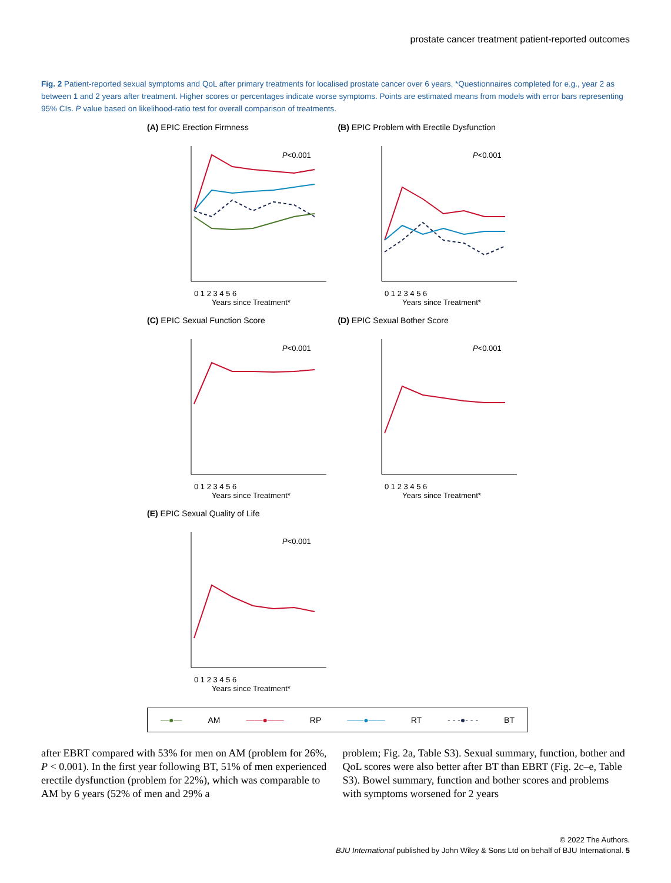prostate cancer treatment patient-reported outcomes
Fig. 2 Patient-reported sexual symptoms and QoL after primary treatments for localised prostate cancer over 6 years. *Questionnaires completed for e.g., year 2 as between 1 and 2 years after treatment. Higher scores or percentages indicate worse symptoms. Points are estimated means from models with error bars representing 95% CIs. P value based on likelihood-ratio test for overall comparison of treatments.
(A) EPIC Erection Firmness
P<0.001
0 1 2 3 4 5 6
Years since Treatment*
(B) EPIC Problem with Erectile Dysfunction
P<0.001
0 1 2 3 4 5 6
Years since Treatment*
(C) EPIC Sexual Function Score
P<0.001
0 1 2 3 4 5 6
Years since Treatment*
(D) EPIC Sexual Bother Score
P<0.001
0 1 2 3 4 5 6
Years since Treatment*
(E) EPIC Sexual Quality of Life
P<0.001
0 1 2 3 4 5 6
Years since Treatment*
—●— AM ——●—— RP ——●—— RT - - -●- - - BT
after EBRT compared with 53% for men on AM (problem for 26%, P < 0.001). In the first year following BT, 51% of men experienced erectile dysfunction (problem for 22%), which was comparable to AM by 6 years (52% of men and 29% a
problem; Fig. 2a, Table S3). Sexual summary, function, bother and QoL scores were also better after BT than EBRT (Fig. 2c–e, Table S3). Bowel summary, function and bother scores and problems with symptoms worsened for 2 years
© 2022 The Authors.
BJU International published by John Wiley & Sons Ltd on behalf of BJU International. 5